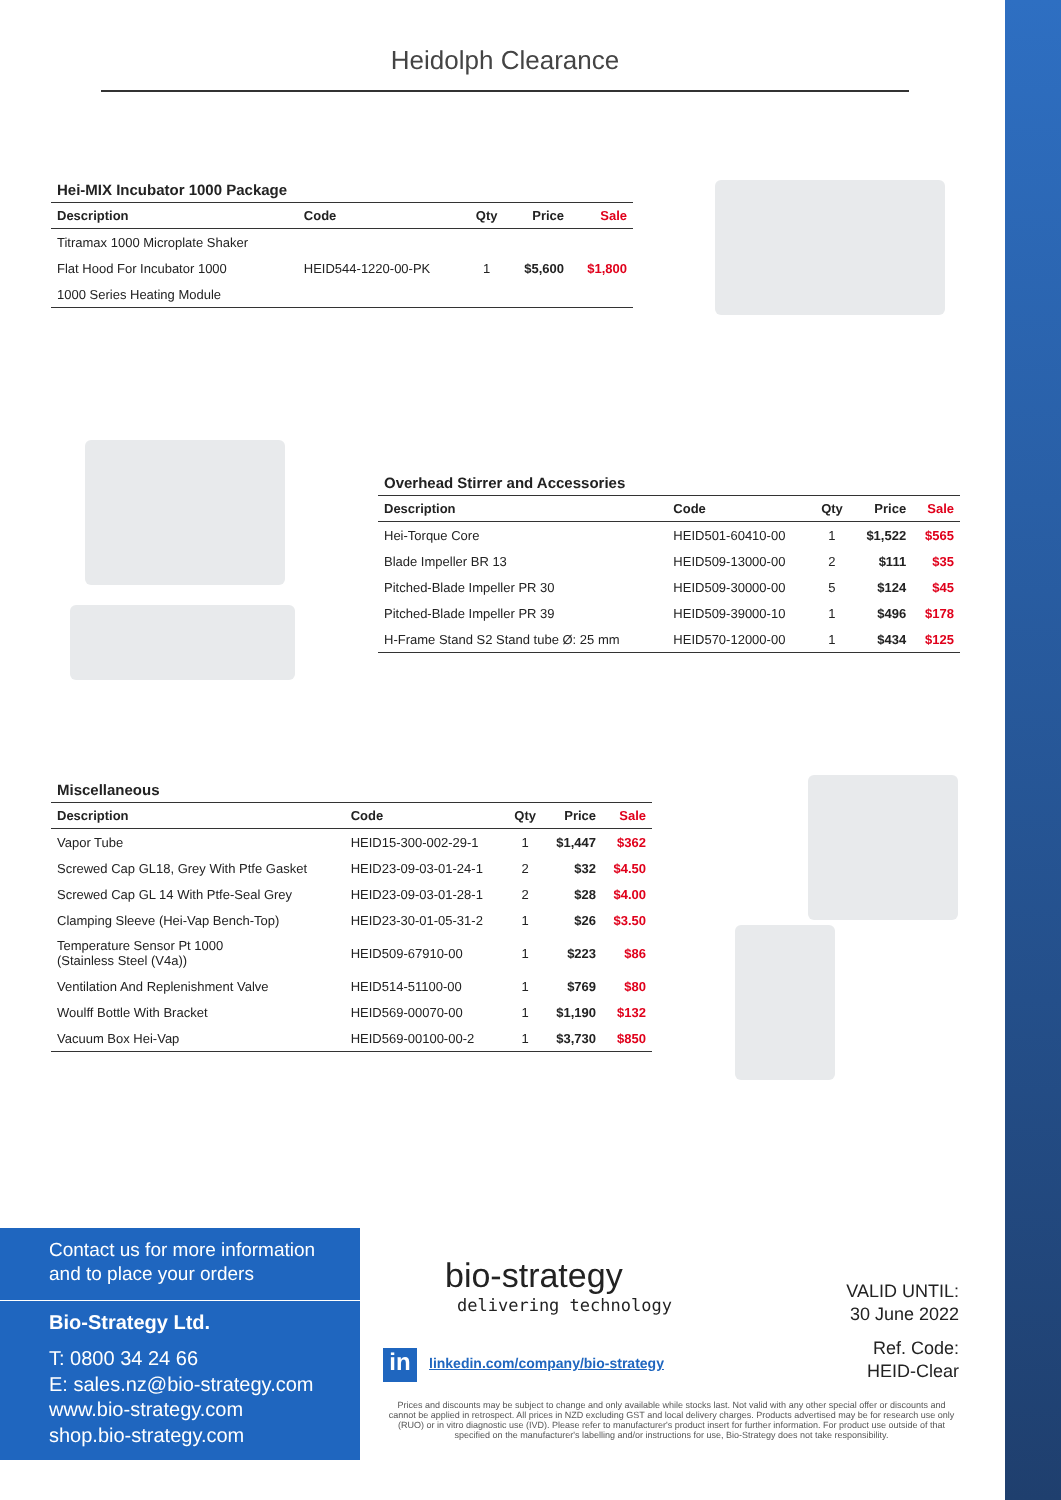Heidolph Clearance
Hei-MIX Incubator 1000 Package
| Description | Code | Qty | Price | Sale |
| --- | --- | --- | --- | --- |
| Titramax 1000 Microplate Shaker | | | | |
| Flat Hood For Incubator 1000 | HEID544-1220-00-PK | 1 | $5,600 | $1,800 |
| 1000 Series Heating Module | | | | |
Overhead Stirrer and Accessories
| Description | Code | Qty | Price | Sale |
| --- | --- | --- | --- | --- |
| Hei-Torque Core | HEID501-60410-00 | 1 | $1,522 | $565 |
| Blade Impeller BR 13 | HEID509-13000-00 | 2 | $111 | $35 |
| Pitched-Blade Impeller PR 30 | HEID509-30000-00 | 5 | $124 | $45 |
| Pitched-Blade Impeller PR 39 | HEID509-39000-10 | 1 | $496 | $178 |
| H-Frame Stand S2 Stand tube Ø: 25 mm | HEID570-12000-00 | 1 | $434 | $125 |
Miscellaneous
| Description | Code | Qty | Price | Sale |
| --- | --- | --- | --- | --- |
| Vapor Tube | HEID15-300-002-29-1 | 1 | $1,447 | $362 |
| Screwed Cap GL18, Grey With Ptfe Gasket | HEID23-09-03-01-24-1 | 2 | $32 | $4.50 |
| Screwed Cap GL 14 With Ptfe-Seal Grey | HEID23-09-03-01-28-1 | 2 | $28 | $4.00 |
| Clamping Sleeve (Hei-Vap Bench-Top) | HEID23-30-01-05-31-2 | 1 | $26 | $3.50 |
| Temperature Sensor Pt 1000 (Stainless Steel (V4a)) | HEID509-67910-00 | 1 | $223 | $86 |
| Ventilation And Replenishment Valve | HEID514-51100-00 | 1 | $769 | $80 |
| Woulff Bottle With Bracket | HEID569-00070-00 | 1 | $1,190 | $132 |
| Vacuum Box Hei-Vap | HEID569-00100-00-2 | 1 | $3,730 | $850 |
Contact us for more information
and to place your orders
Bio-Strategy Ltd.
T: 0800 34 24 66
E: sales.nz@bio-strategy.com
www.bio-strategy.com
shop.bio-strategy.com
bio-strategy
delivering technology
in
linkedin.com/company/bio-strategy
VALID UNTIL:
30 June 2022
Ref. Code:
HEID-Clear
Prices and discounts may be subject to change and only available while stocks last. Not valid with any other special offer or discounts and cannot be applied in retrospect. All prices in NZD excluding GST and local delivery charges. Products advertised may be for research use only (RUO) or in vitro diagnostic use (IVD). Please refer to manufacturer's product insert for further information. For product use outside of that specified on the manufacturer's labelling and/or instructions for use, Bio-Strategy does not take responsibility.